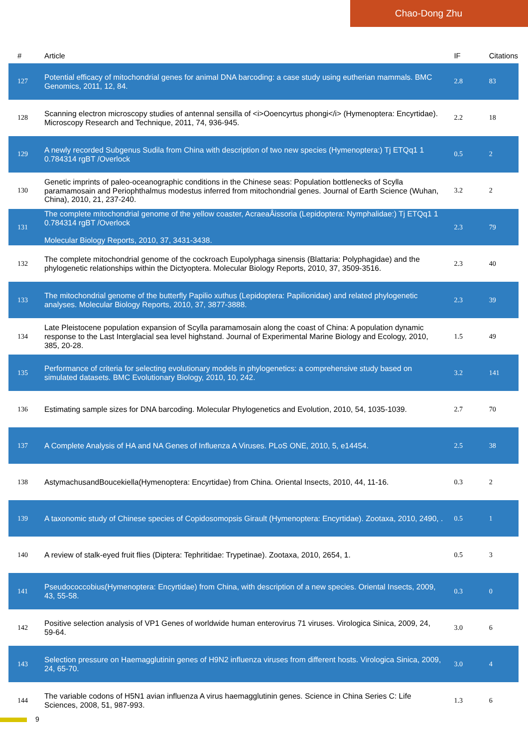Chao-Dong Zhu
| # | Article | IF | Citations |
| --- | --- | --- | --- |
| 127 | Potential efficacy of mitochondrial genes for animal DNA barcoding: a case study using eutherian mammals. BMC Genomics, 2011, 12, 84. | 2.8 | 83 |
| 128 | Scanning electron microscopy studies of antennal sensilla of <i>Ooencyrtus phongi</i> (Hymenoptera: Encyrtidae). Microscopy Research and Technique, 2011, 74, 936-945. | 2.2 | 18 |
| 129 | A newly recorded Subgenus Sudila from China with description of two new species (Hymenoptera:) Tj ETQq1 1 0.784314 rgBT /Overlock | 0.5 | 2 |
| 130 | Genetic imprints of paleo-oceanographic conditions in the Chinese seas: Population bottlenecks of Scylla paramamosain and Periophthalmus modestus inferred from mitochondrial genes. Journal of Earth Science (Wuhan, China), 2010, 21, 237-240. | 3.2 | 2 |
| 131 | The complete mitochondrial genome of the yellow coaster, AcraeaÂissoria (Lepidoptera: Nymphalidae:) Tj ETQq1 1 0.784314 rgBT /Overlock Molecular Biology Reports, 2010, 37, 3431-3438. | 2.3 | 79 |
| 132 | The complete mitochondrial genome of the cockroach Eupolyphaga sinensis (Blattaria: Polyphagidae) and the phylogenetic relationships within the Dictyoptera. Molecular Biology Reports, 2010, 37, 3509-3516. | 2.3 | 40 |
| 133 | The mitochondrial genome of the butterfly Papilio xuthus (Lepidoptera: Papilionidae) and related phylogenetic analyses. Molecular Biology Reports, 2010, 37, 3877-3888. | 2.3 | 39 |
| 134 | Late Pleistocene population expansion of Scylla paramamosain along the coast of China: A population dynamic response to the Last Interglacial sea level highstand. Journal of Experimental Marine Biology and Ecology, 2010, 385, 20-28. | 1.5 | 49 |
| 135 | Performance of criteria for selecting evolutionary models in phylogenetics: a comprehensive study based on simulated datasets. BMC Evolutionary Biology, 2010, 10, 242. | 3.2 | 141 |
| 136 | Estimating sample sizes for DNA barcoding. Molecular Phylogenetics and Evolution, 2010, 54, 1035-1039. | 2.7 | 70 |
| 137 | A Complete Analysis of HA and NA Genes of Influenza A Viruses. PLoS ONE, 2010, 5, e14454. | 2.5 | 38 |
| 138 | AstymachusandBoucekiella(Hymenoptera: Encyrtidae) from China. Oriental Insects, 2010, 44, 11-16. | 0.3 | 2 |
| 139 | A taxonomic study of Chinese species of Copidosomopsis Girault (Hymenoptera: Encyrtidae). Zootaxa, 2010, 2490, . | 0.5 | 1 |
| 140 | A review of stalk-eyed fruit flies (Diptera: Tephritidae: Trypetinae). Zootaxa, 2010, 2654, 1. | 0.5 | 3 |
| 141 | Pseudococcobius(Hymenoptera: Encyrtidae) from China, with description of a new species. Oriental Insects, 2009, 43, 55-58. | 0.3 | 0 |
| 142 | Positive selection analysis of VP1 Genes of worldwide human enterovirus 71 viruses. Virologica Sinica, 2009, 24, 59-64. | 3.0 | 6 |
| 143 | Selection pressure on Haemagglutinin genes of H9N2 influenza viruses from different hosts. Virologica Sinica, 2009, 24, 65-70. | 3.0 | 4 |
| 144 | The variable codons of H5N1 avian influenza A virus haemagglutinin genes. Science in China Series C: Life Sciences, 2008, 51, 987-993. | 1.3 | 6 |
9